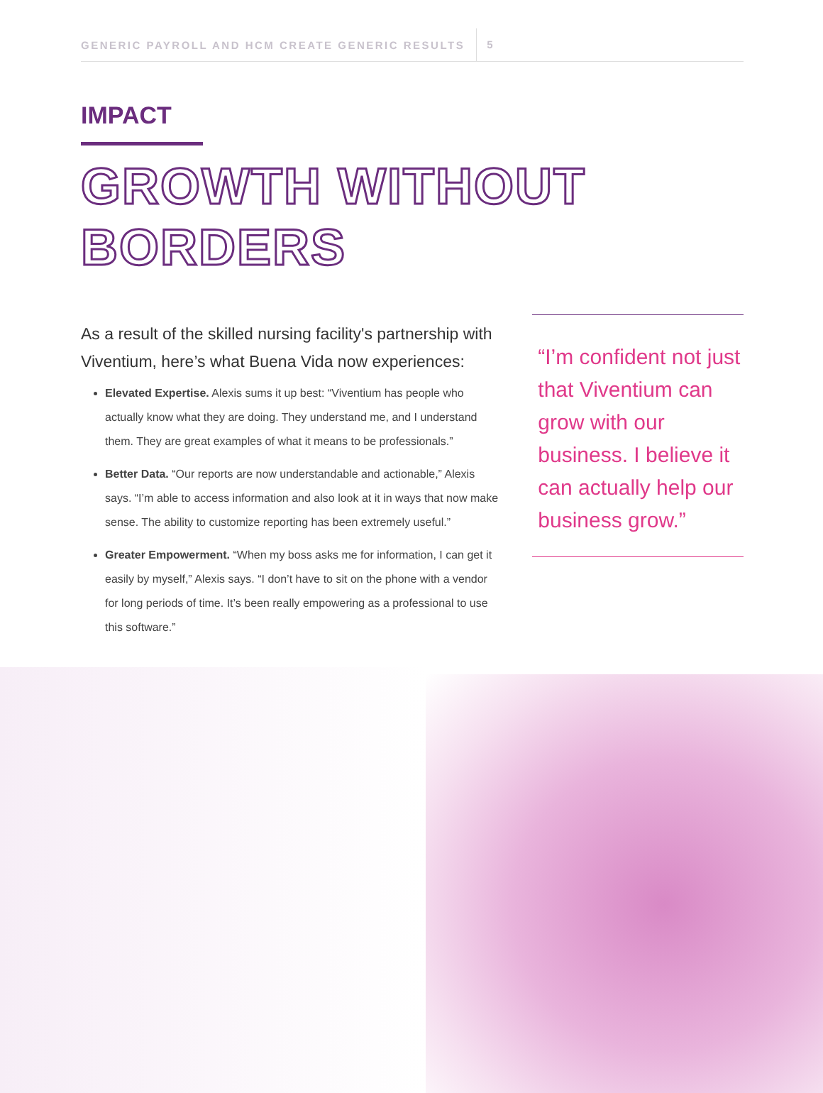GENERIC PAYROLL AND HCM CREATE GENERIC RESULTS 5
IMPACT
GROWTH WITHOUT
BORDERS
As a result of the skilled nursing facility's partnership with Viventium, here’s what Buena Vida now experiences:
Elevated Expertise. Alexis sums it up best: “Viventium has people who actually know what they are doing. They understand me, and I understand them. They are great examples of what it means to be professionals.”
Better Data. “Our reports are now understandable and actionable,” Alexis says. “I’m able to access information and also look at it in ways that now make sense. The ability to customize reporting has been extremely useful.”
Greater Empowerment. “When my boss asks me for information, I can get it easily by myself,” Alexis says. “I don’t have to sit on the phone with a vendor for long periods of time. It’s been really empowering as a professional to use this software.”
“I’m confident not just that Viventium can grow with our business. I believe it can actually help our business grow.”